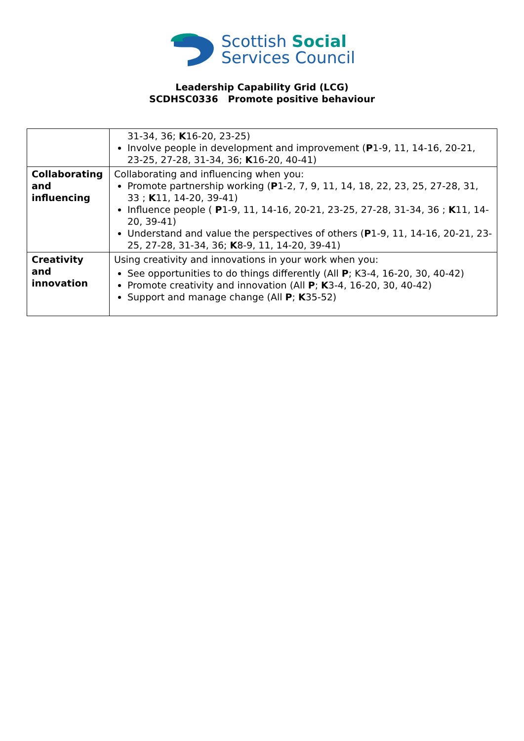Scottish Social
Services Council
Leadership Capability Grid (LCG)
SCDHSC0336 Promote positive behaviour
| | 31-34, 36; K 16-20, 23-25) Involve people in development and improvement ( P 1-9, 11, 14-16, 20-21, 23-25, 27-28, 31-34, 36; K 16-20, 40-41) |
| Collaborating and influencing | Collaborating and influencing when you: Promote partnership working ( P 1-2, 7, 9, 11, 14, 18, 22, 23, 25, 27-28, 31, 33 ; K 11, 14-20, 39-41) Influence people ( P 1-9, 11, 14-16, 20-21, 23-25, 27-28, 31-34, 36 ; K 11, 14-20, 39-41) Understand and value the perspectives of others ( P 1-9, 11, 14-16, 20-21, 23-25, 27-28, 31-34, 36; K 8-9, 11, 14-20, 39-41) |
| Creativity and innovation | Using creativity and innovations in your work when you: See opportunities to do things differently (All P ; K3-4, 16-20, 30, 40-42) Promote creativity and innovation (All P ; K 3-4, 16-20, 30, 40-42) Support and manage change (All P ; K 35-52) |